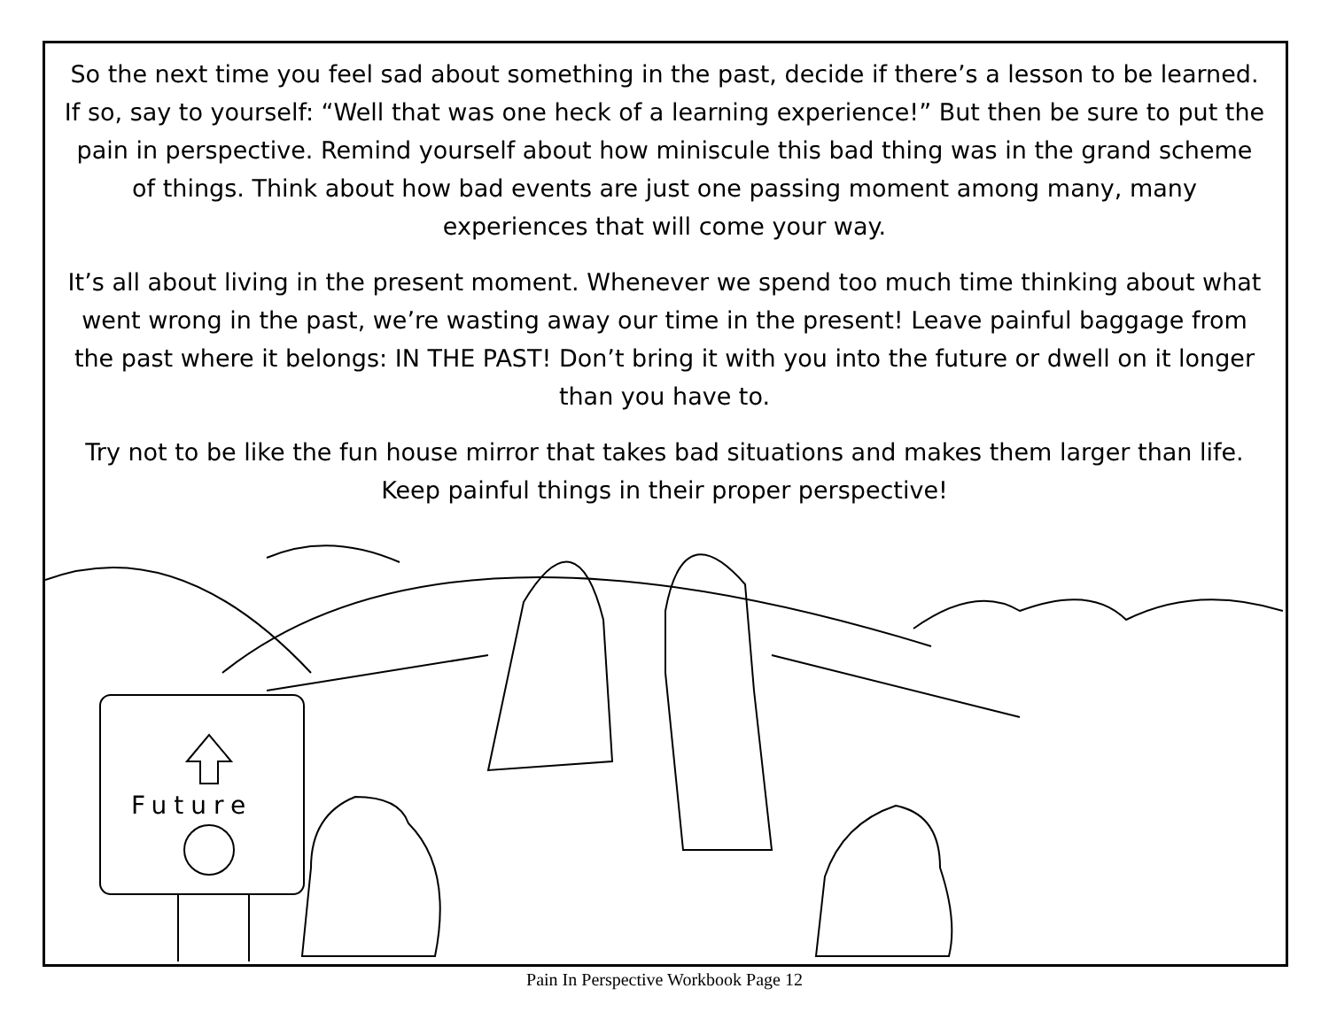So the next time you feel sad about something in the past, decide if there’s a lesson to be learned. If so, say to yourself: “Well that was one heck of a learning experience!” But then be sure to put the pain in perspective. Remind yourself about how miniscule this bad thing was in the grand scheme of things. Think about how bad events are just one passing moment among many, many experiences that will come your way.
It’s all about living in the present moment. Whenever we spend too much time thinking about what went wrong in the past, we’re wasting away our time in the present! Leave painful baggage from the past where it belongs: IN THE PAST! Don’t bring it with you into the future or dwell on it longer than you have to.
Try not to be like the fun house mirror that takes bad situations and makes them larger than life. Keep painful things in their proper perspective!
Future
Pain In Perspective Workbook Page 12